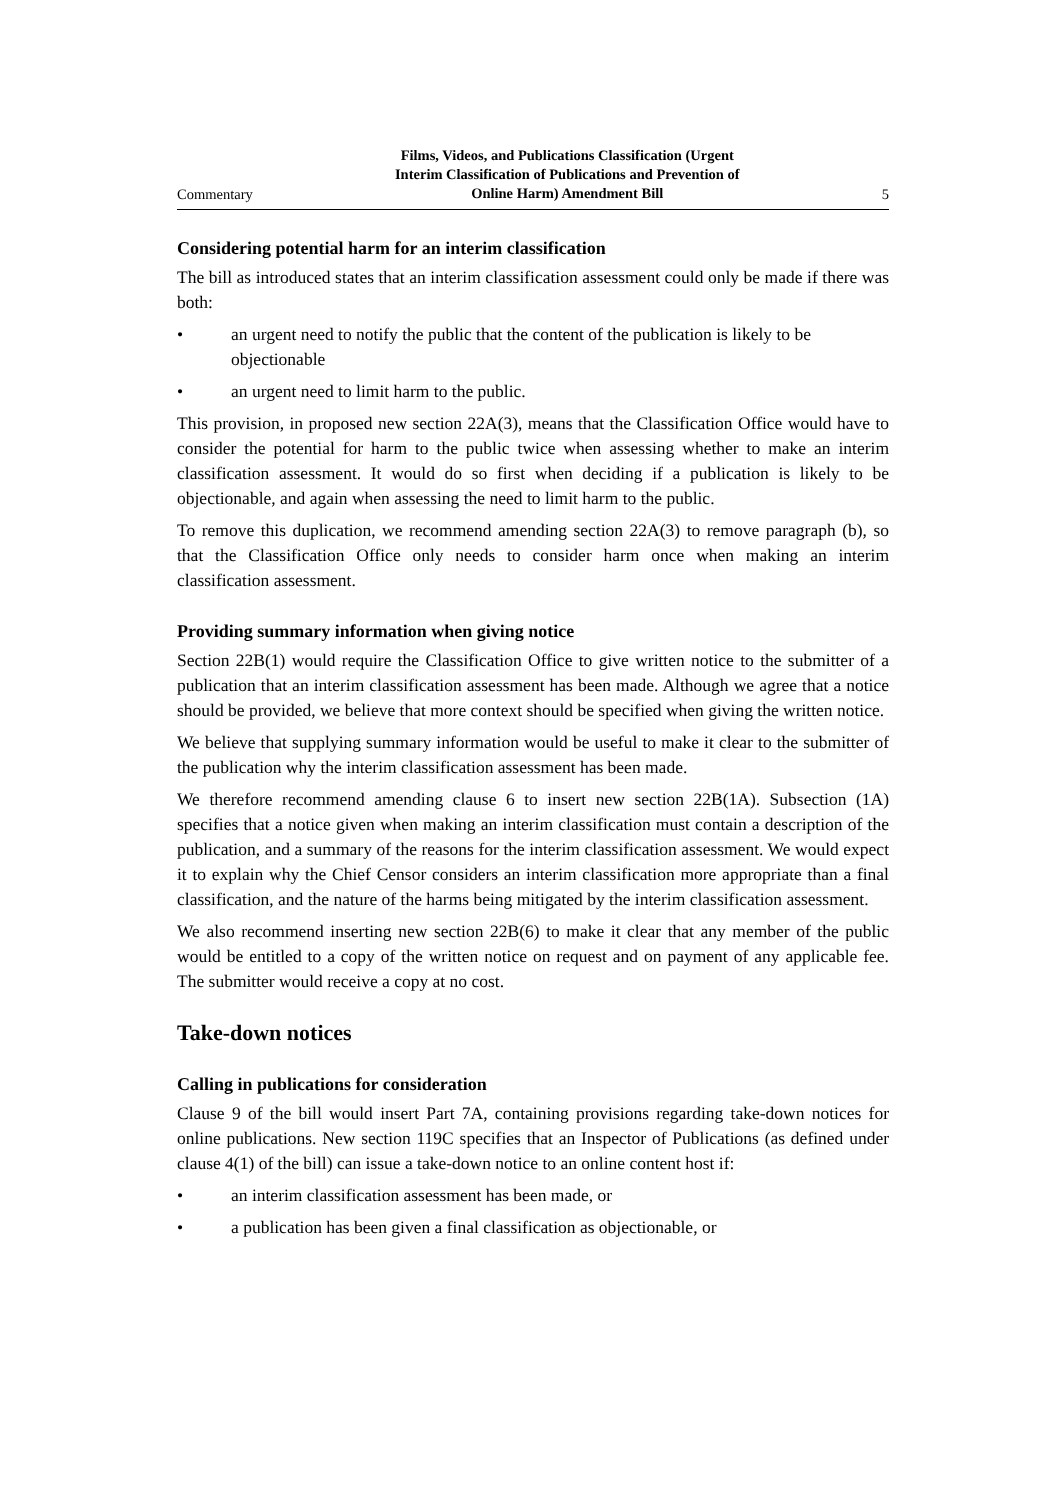Commentary Films, Videos, and Publications Classification (Urgent
Interim Classification of Publications and Prevention of
Online Harm) Amendment Bill 5
Considering potential harm for an interim classification
The bill as introduced states that an interim classification assessment could only be made if there was both:
• an urgent need to notify the public that the content of the publication is likely to be objectionable
• an urgent need to limit harm to the public.
This provision, in proposed new section 22A(3), means that the Classification Office would have to consider the potential for harm to the public twice when assessing whether to make an interim classification assessment. It would do so first when deciding if a publication is likely to be objectionable, and again when assessing the need to limit harm to the public.
To remove this duplication, we recommend amending section 22A(3) to remove paragraph (b), so that the Classification Office only needs to consider harm once when making an interim classification assessment.
Providing summary information when giving notice
Section 22B(1) would require the Classification Office to give written notice to the submitter of a publication that an interim classification assessment has been made. Although we agree that a notice should be provided, we believe that more context should be specified when giving the written notice.
We believe that supplying summary information would be useful to make it clear to the submitter of the publication why the interim classification assessment has been made.
We therefore recommend amending clause 6 to insert new section 22B(1A). Subsection (1A) specifies that a notice given when making an interim classification must contain a description of the publication, and a summary of the reasons for the interim classification assessment. We would expect it to explain why the Chief Censor considers an interim classification more appropriate than a final classification, and the nature of the harms being mitigated by the interim classification assessment.
We also recommend inserting new section 22B(6) to make it clear that any member of the public would be entitled to a copy of the written notice on request and on payment of any applicable fee. The submitter would receive a copy at no cost.
Take-down notices
Calling in publications for consideration
Clause 9 of the bill would insert Part 7A, containing provisions regarding take-down notices for online publications. New section 119C specifies that an Inspector of Publications (as defined under clause 4(1) of the bill) can issue a take-down notice to an online content host if:
• an interim classification assessment has been made, or
• a publication has been given a final classification as objectionable, or